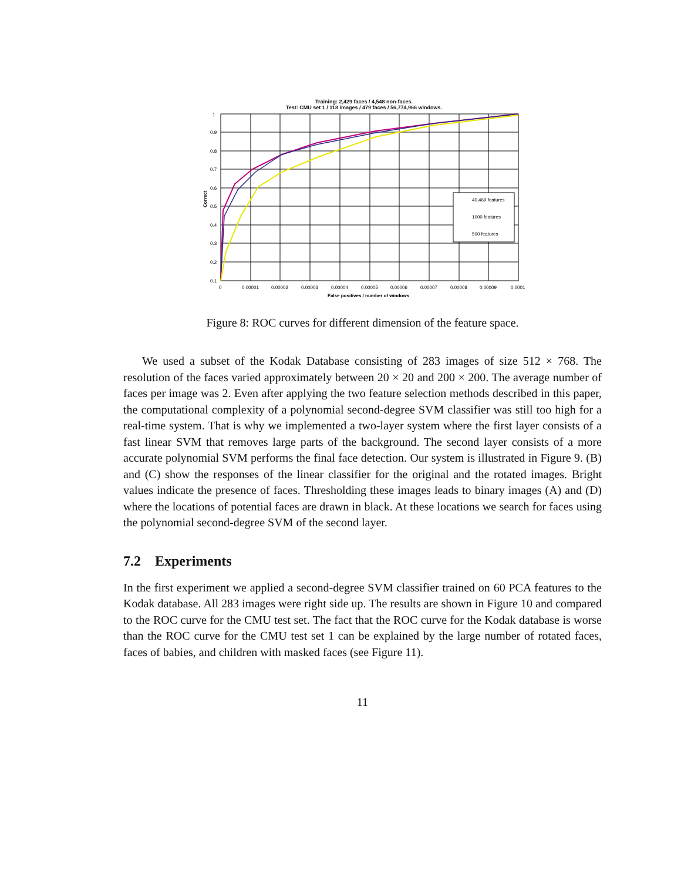Training: 2,429 faces / 4,548 non-faces.
Test: CMU set 1 / 118 images / 479 faces / 56,774,966 windows.
40,469 features
1000 features
500 features
1
0.9
0.8
0.7
0.6
0.5
0.4
0.3
0.2
0.1
0
0.00001
0.00002
0.00003
0.00004
0.00005
0.00006
0.00007
0.00008
0.00009
0.0001
False positives / number of windows
Correct
Figure 8: ROC curves for different dimension of the feature space.
We used a subset of the Kodak Database consisting of 283 images of size 512 × 768. The resolution of the faces varied approximately between 20 × 20 and 200 × 200. The average number of faces per image was 2. Even after applying the two feature selection methods described in this paper, the computational complexity of a polynomial second-degree SVM classifier was still too high for a real-time system. That is why we implemented a two-layer system where the first layer consists of a fast linear SVM that removes large parts of the background. The second layer consists of a more accurate polynomial SVM performs the final face detection. Our system is illustrated in Figure 9. (B) and (C) show the responses of the linear classifier for the original and the rotated images. Bright values indicate the presence of faces. Thresholding these images leads to binary images (A) and (D) where the locations of potential faces are drawn in black. At these locations we search for faces using the polynomial second-degree SVM of the second layer.
7.2 Experiments
In the first experiment we applied a second-degree SVM classifier trained on 60 PCA features to the Kodak database. All 283 images were right side up. The results are shown in Figure 10 and compared to the ROC curve for the CMU test set. The fact that the ROC curve for the Kodak database is worse than the ROC curve for the CMU test set 1 can be explained by the large number of rotated faces, faces of babies, and children with masked faces (see Figure 11).
11